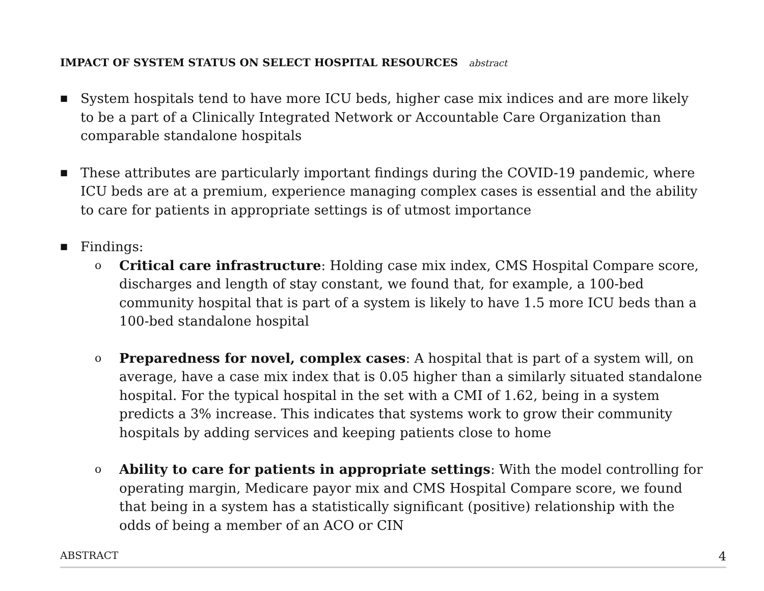IMPACT OF SYSTEM STATUS ON SELECT HOSPITAL RESOURCES abstract
■
System hospitals tend to have more ICU beds, higher case mix indices and are more likely to be a part of a Clinically Integrated Network or Accountable Care Organization than comparable standalone hospitals
■
These attributes are particularly important findings during the COVID-19 pandemic, where ICU beds are at a premium, experience managing complex cases is essential and the ability to care for patients in appropriate settings is of utmost importance
■
Findings:
o
Critical care infrastructure: Holding case mix index, CMS Hospital Compare score, discharges and length of stay constant, we found that, for example, a 100-bed community hospital that is part of a system is likely to have 1.5 more ICU beds than a 100-bed standalone hospital
o
Preparedness for novel, complex cases: A hospital that is part of a system will, on average, have a case mix index that is 0.05 higher than a similarly situated standalone hospital. For the typical hospital in the set with a CMI of 1.62, being in a system predicts a 3% increase. This indicates that systems work to grow their community hospitals by adding services and keeping patients close to home
o
Ability to care for patients in appropriate settings: With the model controlling for operating margin, Medicare payor mix and CMS Hospital Compare score, we found that being in a system has a statistically significant (positive) relationship with the odds of being a member of an ACO or CIN
ABSTRACT 4